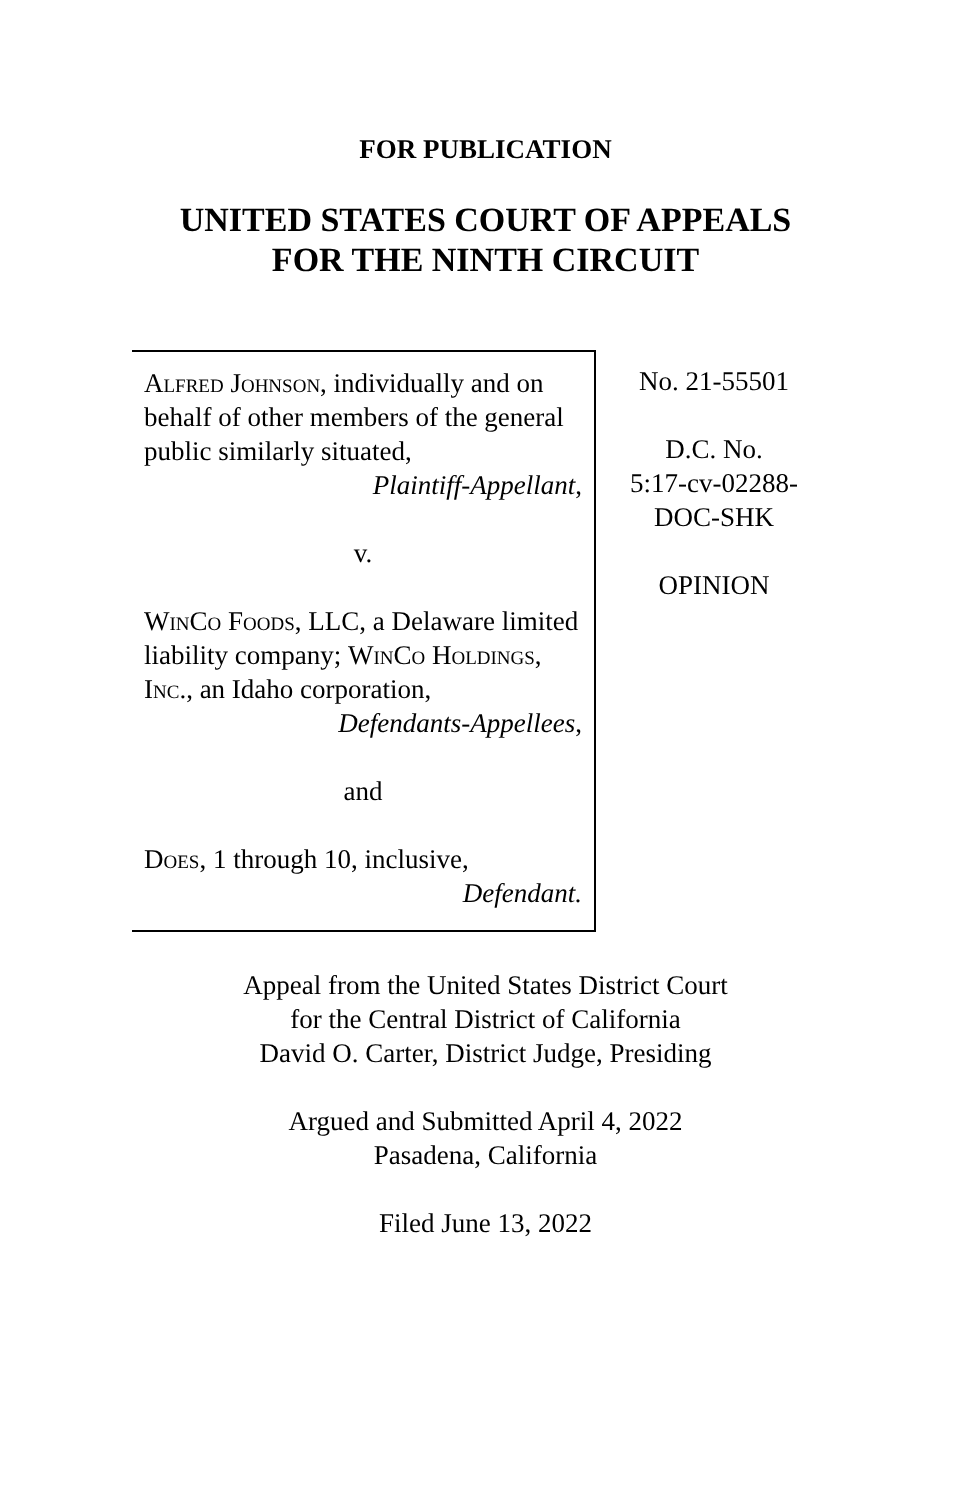FOR PUBLICATION
UNITED STATES COURT OF APPEALS
FOR THE NINTH CIRCUIT
Alfred Johnson, individually and on behalf of other members of the general public similarly situated,
Plaintiff-Appellant,
v.
WinCo Foods, LLC, a Delaware limited liability company; WinCo Holdings, Inc., an Idaho corporation,
Defendants-Appellees,
and
Does, 1 through 10, inclusive,
Defendant.
No. 21-55501
D.C. No.
5:17-cv-02288-
DOC-SHK
OPINION
Appeal from the United States District Court
for the Central District of California
David O. Carter, District Judge, Presiding
Argued and Submitted April 4, 2022
Pasadena, California
Filed June 13, 2022